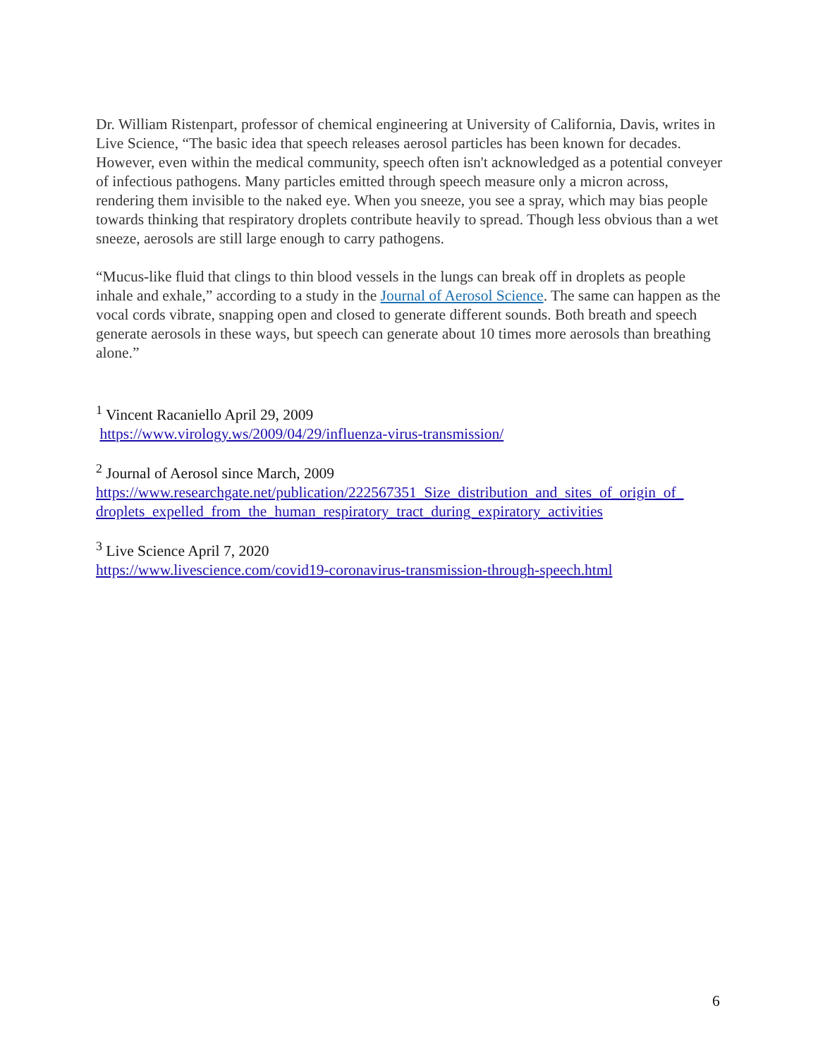Dr. William Ristenpart, professor of chemical engineering at University of California, Davis, writes in Live Science, “The basic idea that speech releases aerosol particles has been known for decades. However, even within the medical community, speech often isn't acknowledged as a potential conveyer of infectious pathogens. Many particles emitted through speech measure only a micron across, rendering them invisible to the naked eye. When you sneeze, you see a spray, which may bias people towards thinking that respiratory droplets contribute heavily to spread. Though less obvious than a wet sneeze, aerosols are still large enough to carry pathogens.
“Mucus-like fluid that clings to thin blood vessels in the lungs can break off in droplets as people inhale and exhale,” according to a study in the Journal of Aerosol Science. The same can happen as the vocal cords vibrate, snapping open and closed to generate different sounds. Both breath and speech generate aerosols in these ways, but speech can generate about 10 times more aerosols than breathing alone.”
<sup>1</sup> Vincent Racaniello April 29, 2009
https://www.virology.ws/2009/04/29/influenza-virus-transmission/
<sup>2</sup> Journal of Aerosol since March, 2009
https://www.researchgate.net/publication/222567351_Size_distribution_and_sites_of_origin_of_ droplets_expelled_from_the_human_respiratory_tract_during_expiratory_activities
<sup>3</sup> Live Science April 7, 2020
https://www.livescience.com/covid19-coronavirus-transmission-through-speech.html
6